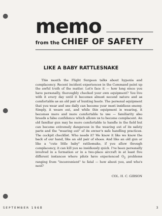memo
from the CHIEF OF SAFETY
LIKE A BABY RATTLESNAKE
This month the Flight Surgeon talks about hypoxia and complacency. Recent incident experiences in the Command point up the awful truth of the matter. Let's face it — how long since you have personally, thoroughly checked your own equipment? You live with it every day until it becomes almost second nature and as comfortable as an old pair of hunting boots. The personal equipment that you wear and use daily can become your most insidious enemy. Simply, it wears out, and while this equipment is wearing, it becomes more and more comfortable to use — familiarity also breeds a false confidence which allows us to become complacent. An old familiar gun may be more comfortable to handle in the field but can become extremely dangerous in the wearing out of its safety parts and the "wearing out" of its owner's safe handling practices. The cockpit checklist. Who needs it? We know it like we know the back of our hand, like an old pair of shoes. And like an old gun or like a "cute little baby" rattlesnake, if you allow through complacency, it can kill you so insidiously quick. I've been personally involved in a formation or in a two-place aircraft in at least five different instances where pilots have experienced O<sub>2</sub> problems ranging from "inconvenient" to fatal — how about you, and who's next?
COL. H. C. GIBSON
SEPTEMBER 1968 3